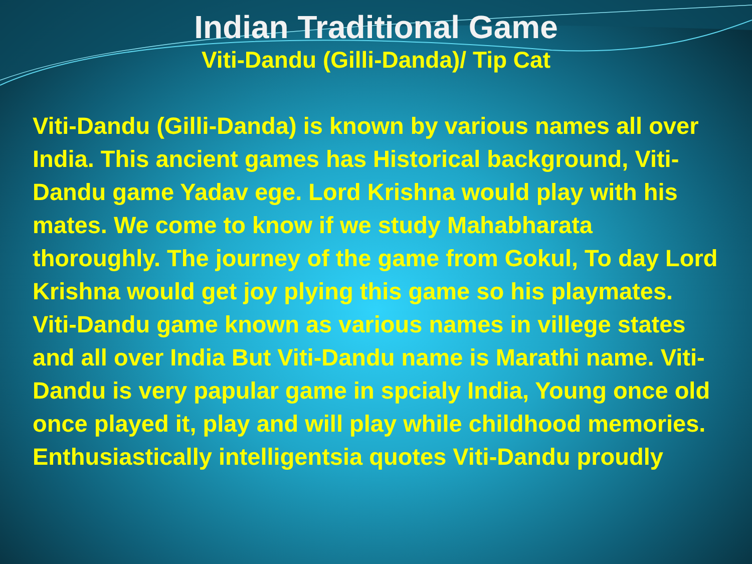Indian Traditional Game
Viti-Dandu (Gilli-Danda)/ Tip Cat
Viti-Dandu (Gilli-Danda) is known by various names all over India. This ancient games has Historical background, Viti-Dandu game Yadav ege. Lord Krishna would play with his mates. We come to know if we study Mahabharata thoroughly. The journey of the game from Gokul, To day Lord Krishna would get joy plying this game so his playmates. Viti-Dandu game known as various names in villege states and all over India But Viti-Dandu name is Marathi name. Viti-Dandu is very papular game in spcialy India, Young once old once played it, play and will play while childhood memories. Enthusiastically intelligentsia quotes Viti-Dandu proudly